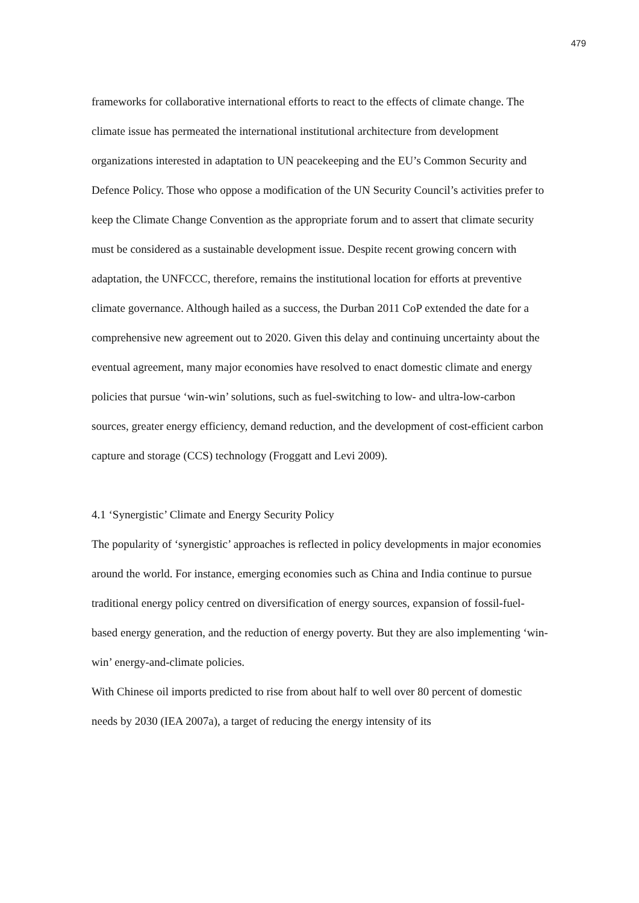479
frameworks for collaborative international efforts to react to the effects of climate change. The climate issue has permeated the international institutional architecture from development organizations interested in adaptation to UN peacekeeping and the EU’s Common Security and Defence Policy. Those who oppose a modification of the UN Security Council’s activities prefer to keep the Climate Change Convention as the appropriate forum and to assert that climate security must be considered as a sustainable development issue. Despite recent growing concern with adaptation, the UNFCCC, therefore, remains the institutional location for efforts at preventive climate governance. Although hailed as a success, the Durban 2011 CoP extended the date for a comprehensive new agreement out to 2020. Given this delay and continuing uncertainty about the eventual agreement, many major economies have resolved to enact domestic climate and energy policies that pursue ‘win-win’ solutions, such as fuel-switching to low- and ultra-low-carbon sources, greater energy efficiency, demand reduction, and the development of cost-efficient carbon capture and storage (CCS) technology (Froggatt and Levi 2009).
4.1 ‘Synergistic’ Climate and Energy Security Policy
The popularity of ‘synergistic’ approaches is reflected in policy developments in major economies around the world. For instance, emerging economies such as China and India continue to pursue traditional energy policy centred on diversification of energy sources, expansion of fossil-fuel-based energy generation, and the reduction of energy poverty. But they are also implementing ‘win-win’ energy-and-climate policies.
With Chinese oil imports predicted to rise from about half to well over 80 percent of domestic needs by 2030 (IEA 2007a), a target of reducing the energy intensity of its